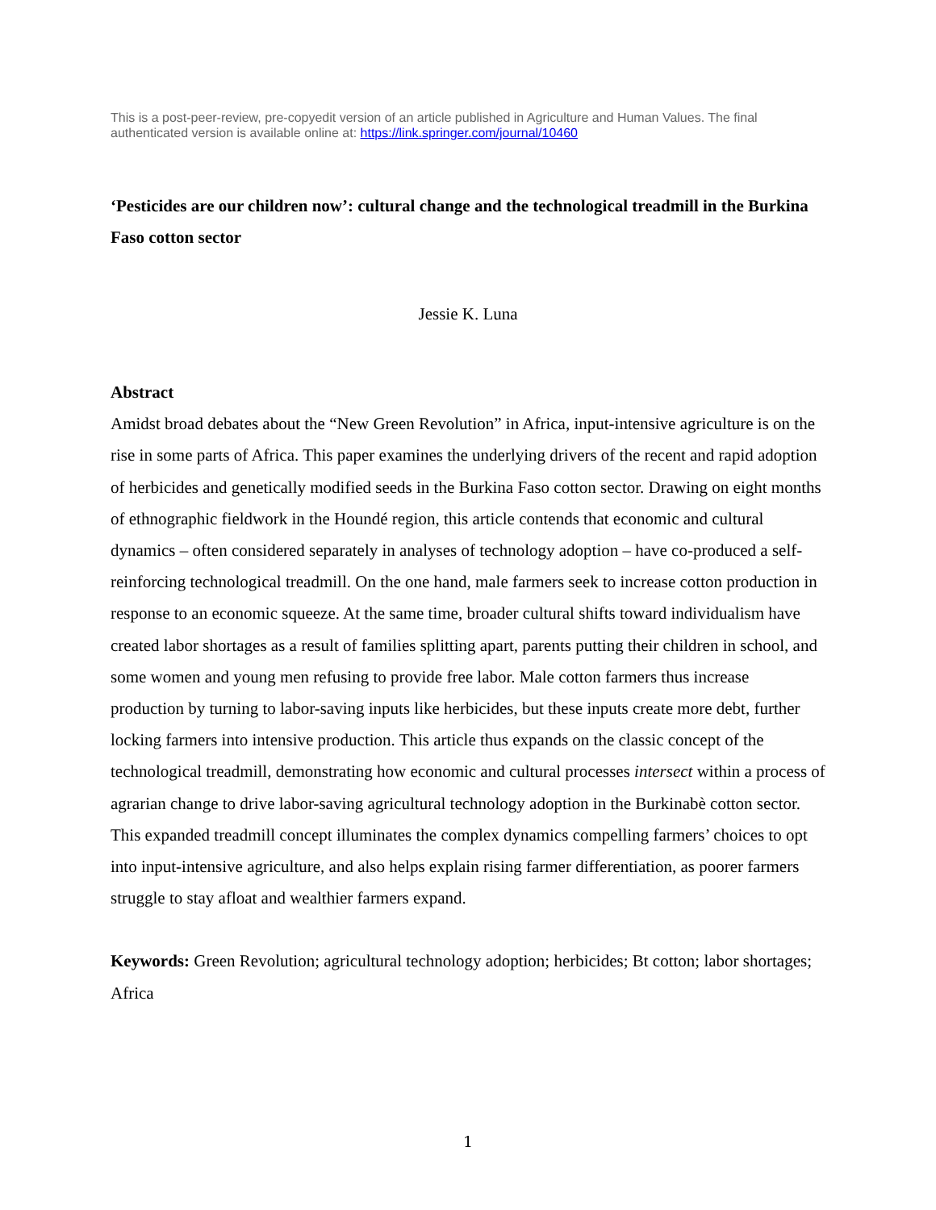This is a post-peer-review, pre-copyedit version of an article published in Agriculture and Human Values. The final authenticated version is available online at: https://link.springer.com/journal/10460
‘Pesticides are our children now’: cultural change and the technological treadmill in the Burkina Faso cotton sector
Jessie K. Luna
Abstract
Amidst broad debates about the “New Green Revolution” in Africa, input-intensive agriculture is on the rise in some parts of Africa. This paper examines the underlying drivers of the recent and rapid adoption of herbicides and genetically modified seeds in the Burkina Faso cotton sector. Drawing on eight months of ethnographic fieldwork in the Houndé region, this article contends that economic and cultural dynamics – often considered separately in analyses of technology adoption – have co-produced a self-reinforcing technological treadmill. On the one hand, male farmers seek to increase cotton production in response to an economic squeeze. At the same time, broader cultural shifts toward individualism have created labor shortages as a result of families splitting apart, parents putting their children in school, and some women and young men refusing to provide free labor. Male cotton farmers thus increase production by turning to labor-saving inputs like herbicides, but these inputs create more debt, further locking farmers into intensive production. This article thus expands on the classic concept of the technological treadmill, demonstrating how economic and cultural processes intersect within a process of agrarian change to drive labor-saving agricultural technology adoption in the Burkinabè cotton sector. This expanded treadmill concept illuminates the complex dynamics compelling farmers’ choices to opt into input-intensive agriculture, and also helps explain rising farmer differentiation, as poorer farmers struggle to stay afloat and wealthier farmers expand.
Keywords: Green Revolution; agricultural technology adoption; herbicides; Bt cotton; labor shortages; Africa
1